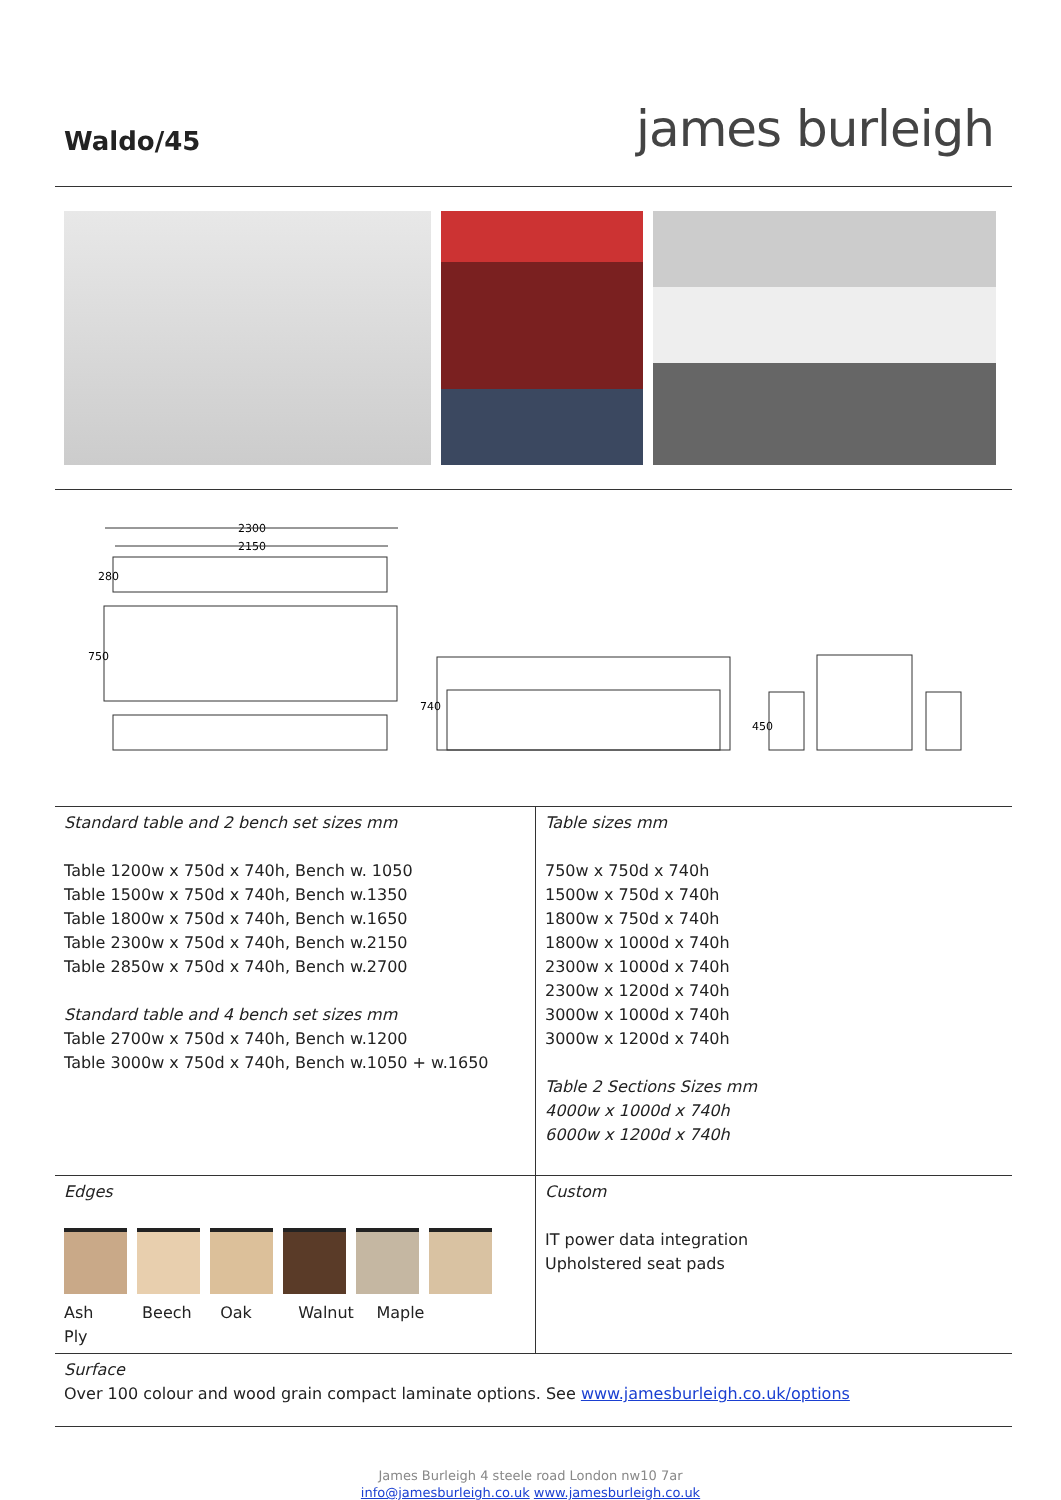Waldo/45
james burleigh
2300
2150
750
280
740
450
| Standard table and 2 bench set sizes mm Table 1200w x 750d x 740h, Bench w. 1050 Table 1500w x 750d x 740h, Bench w.1350 Table 1800w x 750d x 740h, Bench w.1650 Table 2300w x 750d x 740h, Bench w.2150 Table 2850w x 750d x 740h, Bench w.2700 Standard table and 4 bench set sizes mm Table 2700w x 750d x 740h, Bench w.1200 Table 3000w x 750d x 740h, Bench w.1050 + w.1650 | Table sizes mm 750w x 750d x 740h 1500w x 750d x 740h 1800w x 750d x 740h 1800w x 1000d x 740h 2300w x 1000d x 740h 2300w x 1200d x 740h 3000w x 1000d x 740h 3000w x 1200d x 740h Table 2 Sections Sizes mm 4000w x 1000d x 740h 6000w x 1200d x 740h |
| Edges Ash Beech Oak Walnut Maple Ply | Custom IT power data integration Upholstered seat pads |
| Surface Over 100 colour and wood grain compact laminate options. See www.jamesburleigh.co.uk/options | |
James Burleigh 4 steele road London nw10 7ar
info@jamesburleigh.co.uk www.jamesburleigh.co.uk